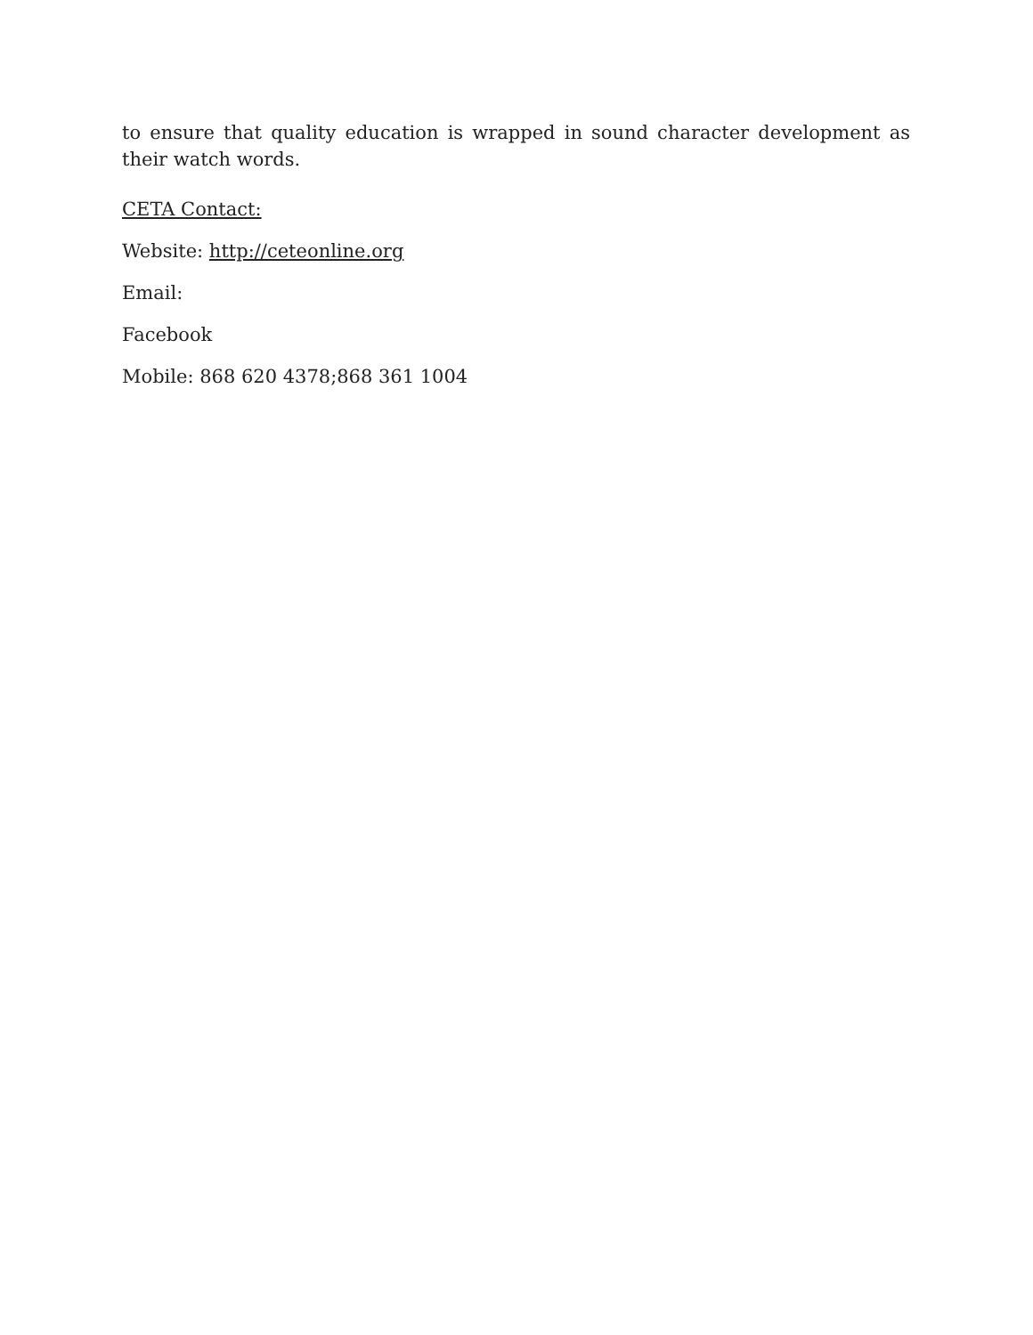to ensure that quality education is wrapped in sound character development as their watch words.
CETA Contact:
Website: http://ceteonline.org
Email:
Facebook
Mobile: 868 620 4378;868 361 1004